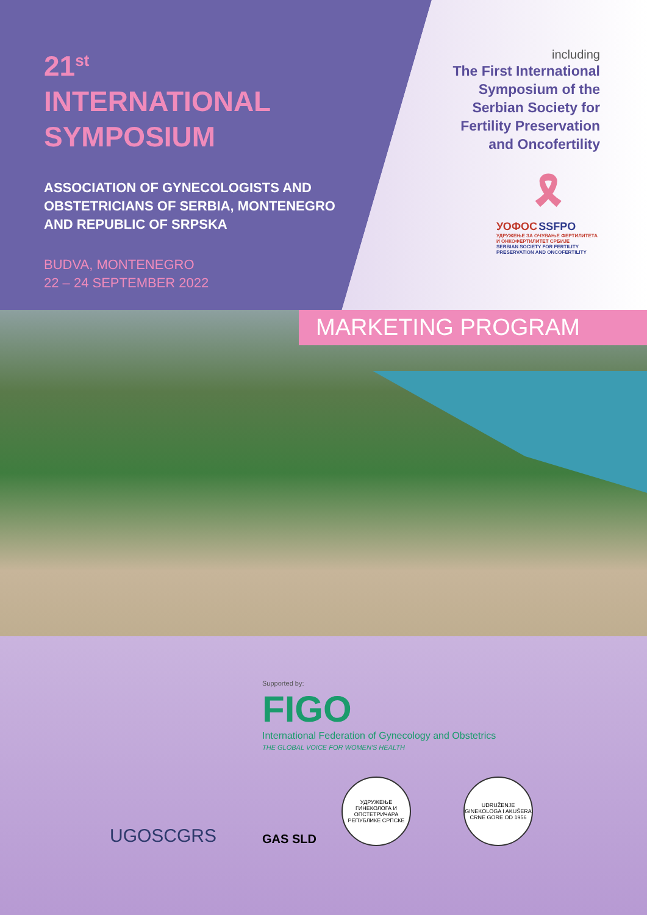21<sup>st</sup>
INTERNATIONAL
SYMPOSIUM
ASSOCIATION OF GYNECOLOGISTS AND
OBSTETRICIANS OF SERBIA, MONTENEGRO
AND REPUBLIC OF SRPSKA
BUDVA, MONTENEGRO
22 – 24 SEPTEMBER 2022
including
The First International
Symposium of the
Serbian Society for
Fertility Preservation
and Oncofertility
🎗
УОФОС SSFPO
УДРУЖЕЊЕ ЗА ОЧУВАЊЕ ФЕРТИЛИТЕТА И ОНКОФЕРТИЛИТЕТ СРБИЈЕ
SERBIAN SOCIETY FOR FERTILITY PRESERVATION AND ONCOFERTILITY
MARKETING PROGRAM
UGOSCGRS
Supported by:
FIGO
International Federation of Gynecology and Obstetrics
THE GLOBAL VOICE FOR WOMEN'S HEALTH
GAS SLD
УДРУЖЕЊЕ ГИНЕКОЛОГА И ОПСТЕТРИЧАРА РЕПУБЛИКЕ СРПСКЕ
UDRUŽENJE GINEKOLOGA I AKUŠERA CRNE GORE OD 1956